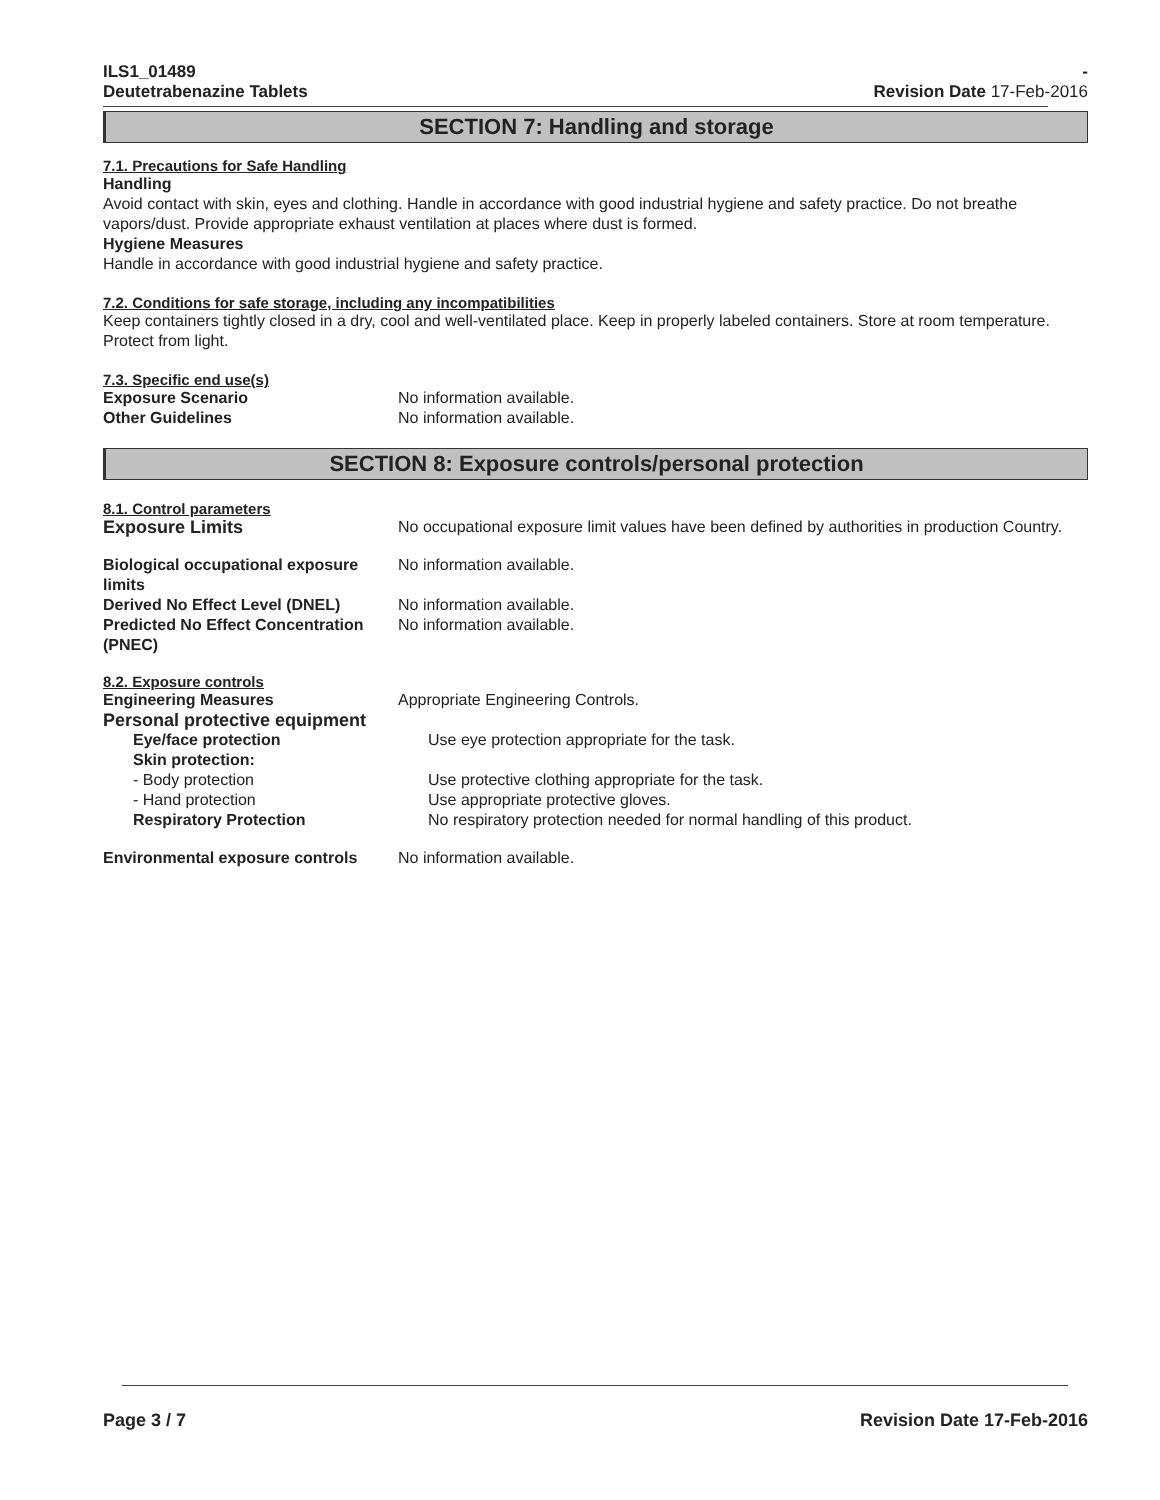ILS1_01489
Deutetrabenazine Tablets
-
Revision Date 17-Feb-2016
SECTION 7: Handling and storage
7.1. Precautions for Safe Handling
Handling
Avoid contact with skin, eyes and clothing. Handle in accordance with good industrial hygiene and safety practice. Do not breathe vapors/dust. Provide appropriate exhaust ventilation at places where dust is formed.
Hygiene Measures
Handle in accordance with good industrial hygiene and safety practice.
7.2. Conditions for safe storage, including any incompatibilities
Keep containers tightly closed in a dry, cool and well-ventilated place. Keep in properly labeled containers. Store at room temperature. Protect from light.
7.3. Specific end use(s)
Exposure Scenario No information available.
Other Guidelines No information available.
SECTION 8: Exposure controls/personal protection
8.1. Control parameters
Exposure Limits No occupational exposure limit values have been defined by authorities in production Country.
Biological occupational exposure limits
No information available.
Derived No Effect Level (DNEL) No information available.
Predicted No Effect Concentration (PNEC)
No information available.
8.2. Exposure controls
Engineering Measures Appropriate Engineering Controls.
Personal protective equipment
Eye/face protection Use eye protection appropriate for the task.
Skin protection:
- Body protection Use protective clothing appropriate for the task.
- Hand protection Use appropriate protective gloves.
Respiratory Protection No respiratory protection needed for normal handling of this product.
Environmental exposure controls
No information available.
Page 3 / 7 Revision Date 17-Feb-2016